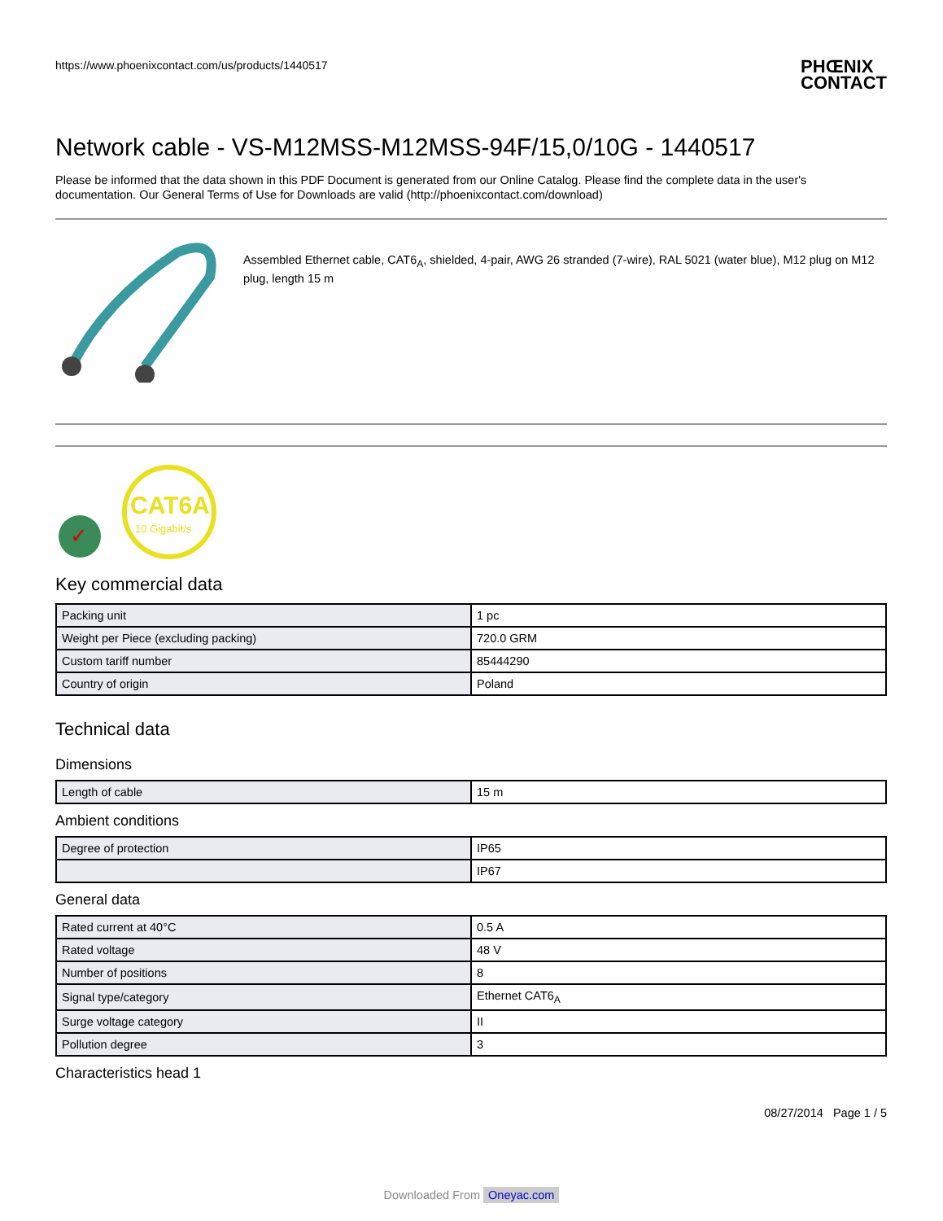https://www.phoenixcontact.com/us/products/1440517
PHŒNIX
CONTACT
Network cable - VS-M12MSS-M12MSS-94F/15,0/10G - 1440517
Please be informed that the data shown in this PDF Document is generated from our Online Catalog. Please find the complete data in the user's documentation. Our General Terms of Use for Downloads are valid (http://phoenixcontact.com/download)
Assembled Ethernet cable, CAT6<sub>A</sub>, shielded, 4-pair, AWG 26 stranded (7-wire), RAL 5021 (water blue), M12 plug on M12 plug, length 15 m
✓
CAT6A
10 Gigabit/s
Key commercial data
| Packing unit | 1 pc |
| Weight per Piece (excluding packing) | 720.0 GRM |
| Custom tariff number | 85444290 |
| Country of origin | Poland |
Technical data
Dimensions
| Length of cable | 15 m |
Ambient conditions
| Degree of protection | IP65 |
| | IP67 |
General data
| Rated current at 40°C | 0.5 A |
| Rated voltage | 48 V |
| Number of positions | 8 |
| Signal type/category | Ethernet CAT6<sub>A</sub> |
| Surge voltage category | II |
| Pollution degree | 3 |
Characteristics head 1
08/27/2014 Page 1 / 5
Downloaded From Oneyac.com